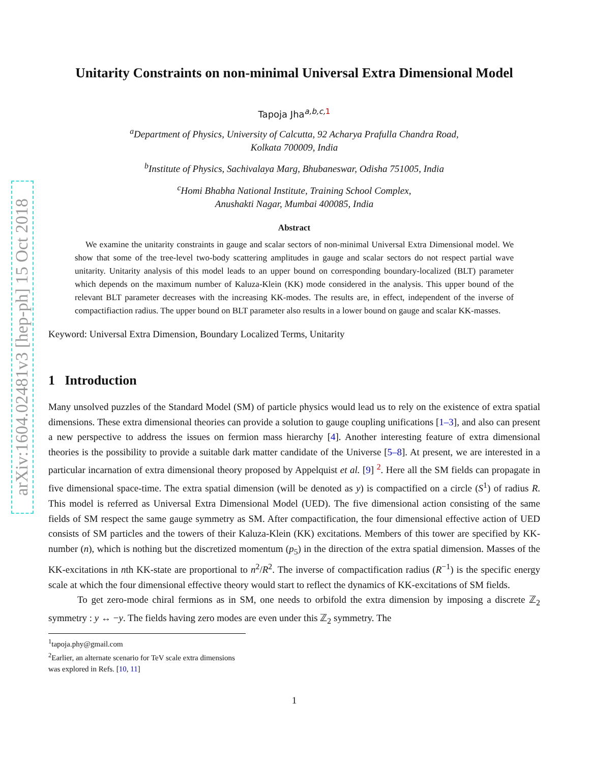arXiv:1604.02481v3 [hep-ph] 15 Oct 2018
Unitarity Constraints on non-minimal Universal Extra Dimensional Model
Tapoja Jha<sup>a,b,c, 1</sup>
<sup>a</sup> Department of Physics, University of Calcutta, 92 Acharya Prafulla Chandra Road,
Kolkata 700009, India
<sup>b</sup> Institute of Physics, Sachivalaya Marg, Bhubaneswar, Odisha 751005, India
<sup>c</sup> Homi Bhabha National Institute, Training School Complex,
Anushakti Nagar, Mumbai 400085, India
Abstract
We examine the unitarity constraints in gauge and scalar sectors of non-minimal Universal Extra Dimensional model. We show that some of the tree-level two-body scattering amplitudes in gauge and scalar sectors do not respect partial wave unitarity. Unitarity analysis of this model leads to an upper bound on corresponding boundary-localized (BLT) parameter which depends on the maximum number of Kaluza-Klein (KK) mode considered in the analysis. This upper bound of the relevant BLT parameter decreases with the increasing KK-modes. The results are, in effect, independent of the inverse of compactifiaction radius. The upper bound on BLT parameter also results in a lower bound on gauge and scalar KK-masses.
Keyword: Universal Extra Dimension, Boundary Localized Terms, Unitarity
1 Introduction
Many unsolved puzzles of the Standard Model (SM) of particle physics would lead us to rely on the existence of extra spatial dimensions. These extra dimensional theories can provide a solution to gauge coupling unifications [1–3], and also can present a new perspective to address the issues on fermion mass hierarchy [4]. Another interesting feature of extra dimensional theories is the possibility to provide a suitable dark matter candidate of the Universe [5–8]. At present, we are interested in a particular incarnation of extra dimensional theory proposed by Appelquist et al. [9] <sup>2</sup>. Here all the SM fields can propagate in five dimensional space-time. The extra spatial dimension (will be denoted as y) is compactified on a circle (S<sup>1</sup>) of radius R. This model is referred as Universal Extra Dimensional Model (UED). The five dimensional action consisting of the same fields of SM respect the same gauge symmetry as SM. After compactification, the four dimensional effective action of UED consists of SM particles and the towers of their Kaluza-Klein (KK) excitations. Members of this tower are specified by KK-number (n), which is nothing but the discretized momentum (p<sub>5</sub>) in the direction of the extra spatial dimension. Masses of the KK-excitations in nth KK-state are proportional to n<sup>2</sup>/R<sup>2</sup>. The inverse of compactification radius (R<sup>−1</sup>) is the specific energy scale at which the four dimensional effective theory would start to reflect the dynamics of KK-excitations of SM fields.
To get zero-mode chiral fermions as in SM, one needs to orbifold the extra dimension by imposing a discrete ℤ<sub>2</sub> symmetry : y ↔ −y. The fields having zero modes are even under this ℤ<sub>2</sub> symmetry. The
<sup>1</sup> tapoja.phy@gmail.com
<sup>2</sup> Earlier, an alternate scenario for TeV scale extra dimensions was explored in Refs. [10, 11]
1